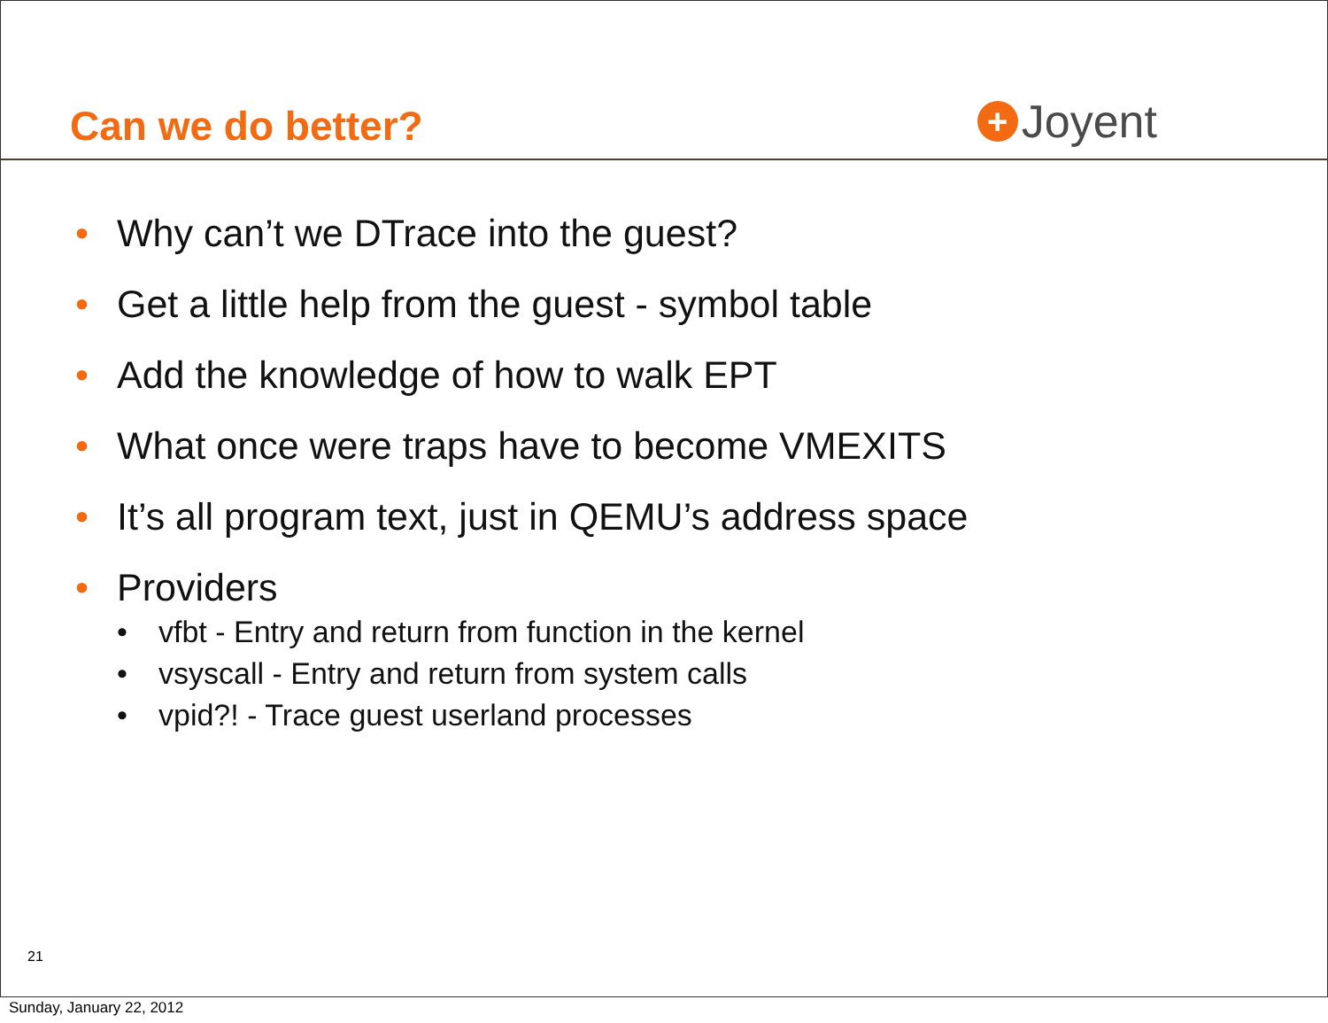Can we do better?
+ Joyent
• Why can’t we DTrace into the guest?
• Get a little help from the guest - symbol table
• Add the knowledge of how to walk EPT
• What once were traps have to become VMEXITS
• It’s all program text, just in QEMU’s address space
• Providers
• vfbt - Entry and return from function in the kernel
• vsyscall - Entry and return from system calls
• vpid?! - Trace guest userland processes
21
Sunday, January 22, 2012